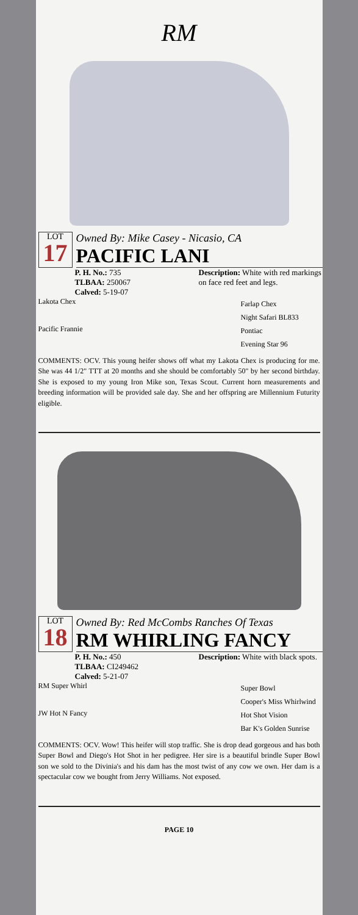RM
LOT
17
Owned By: Mike Casey - Nicasio, CA
PACIFIC LANI
P. H. No.: 735
TLBAA: 250067
Calved: 5-19-07
Description: White with red markings on face red feet and legs.
Lakota Chex
Pacific Frannie
Farlap Chex
Night Safari BL833
Pontiac
Evening Star 96
COMMENTS: OCV. This young heifer shows off what my Lakota Chex is producing for me. She was 44 1/2" TTT at 20 months and she should be comfortably 50" by her second birthday. She is exposed to my young Iron Mike son, Texas Scout. Current horn measurements and breeding information will be provided sale day. She and her offspring are Millennium Futurity eligible.
LOT
18
Owned By: Red McCombs Ranches Of Texas
RM WHIRLING FANCY
P. H. No.: 450
TLBAA: CI249462
Calved: 5-21-07
Description: White with black spots.
RM Super Whirl
JW Hot N Fancy
Super Bowl
Cooper's Miss Whirlwind
Hot Shot Vision
Bar K's Golden Sunrise
COMMENTS: OCV. Wow! This heifer will stop traffic. She is drop dead gorgeous and has both Super Bowl and Diego's Hot Shot in her pedigree. Her sire is a beautiful brindle Super Bowl son we sold to the Divinia's and his dam has the most twist of any cow we own. Her dam is a spectacular cow we bought from Jerry Williams. Not exposed.
PAGE 10